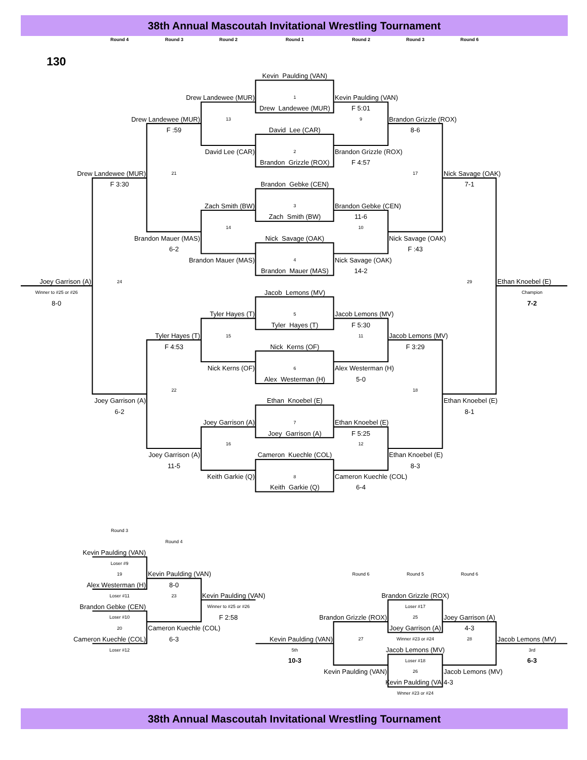38th Annual Mascoutah Invitational Wrestling Tournament
Round 4 Round 3 Round 2 Round 1 Round 2 Round 3 Round 6
130
Kevin Paulding (VAN)
Drew Landewee (MUR)
1
Kevin Paulding (VAN)
Drew Landewee (MUR)
F 5:01
Drew Landewee (MUR)
13
9
Brandon Grizzle (ROX)
F :59
David Lee (CAR)
8-6
David Lee (CAR)
2
Brandon Grizzle (ROX)
Brandon Grizzle (ROX)
F 4:57
Drew Landewee (MUR)
21
17
Nick Savage (OAK)
F 3:30
Brandon Gebke (CEN)
7-1
Zach Smith (BW)
3
Brandon Gebke (CEN)
Zach Smith (BW)
11-6
14
10
Brandon Mauer (MAS)
Nick Savage (OAK)
Nick Savage (OAK)
6-2
F :43
Brandon Mauer (MAS)
4
Nick Savage (OAK)
Brandon Mauer (MAS)
14-2
Joey Garrison (A)
24
29
Ethan Knoebel (E)
Winner to #25 or #26
Jacob Lemons (MV)
Champion
8-0
7-2
Tyler Hayes (T)
5
Jacob Lemons (MV)
Tyler Hayes (T)
F 5:30
Tyler Hayes (T)
15
11
Jacob Lemons (MV)
F 4:53
Nick Kerns (OF)
F 3:29
Nick Kerns (OF)
6
Alex Westerman (H)
Alex Westerman (H)
5-0
22
18
Joey Garrison (A)
Ethan Knoebel (E)
Ethan Knoebel (E)
6-2
8-1
Joey Garrison (A)
7
Ethan Knoebel (E)
Joey Garrison (A)
F 5:25
16
12
Joey Garrison (A)
Cameron Kuechle (COL)
Ethan Knoebel (E)
11-5
8-3
Keith Garkie (Q)
8
Cameron Kuechle (COL)
Keith Garkie (Q)
6-4
Round 3
Round 4
Kevin Paulding (VAN)
Loser #9
19
Kevin Paulding (VAN)
Round 6
Round 5
Round 6
Alex Westerman (H)
8-0
Loser #11
23
Kevin Paulding (VAN)
Brandon Grizzle (ROX)
Brandon Gebke (CEN)
Winner to #25 or #26
Loser #17
Loser #10
F 2:58
Brandon Grizzle (ROX)
25
Joey Garrison (A)
20
Cameron Kuechle (COL)
Joey Garrison (A)
4-3
Cameron Kuechle (COL)
6-3
Kevin Paulding (VAN)
27
Winner #23 or #24
28
Jacob Lemons (MV)
Loser #12
5th
Jacob Lemons (MV)
3rd
10-3
Loser #18
6-3
Kevin Paulding (VAN)
26
Jacob Lemons (MV)
Kevin Paulding (VA
4-3
Wnner #23 or #24
38th Annual Mascoutah Invitational Wrestling Tournament